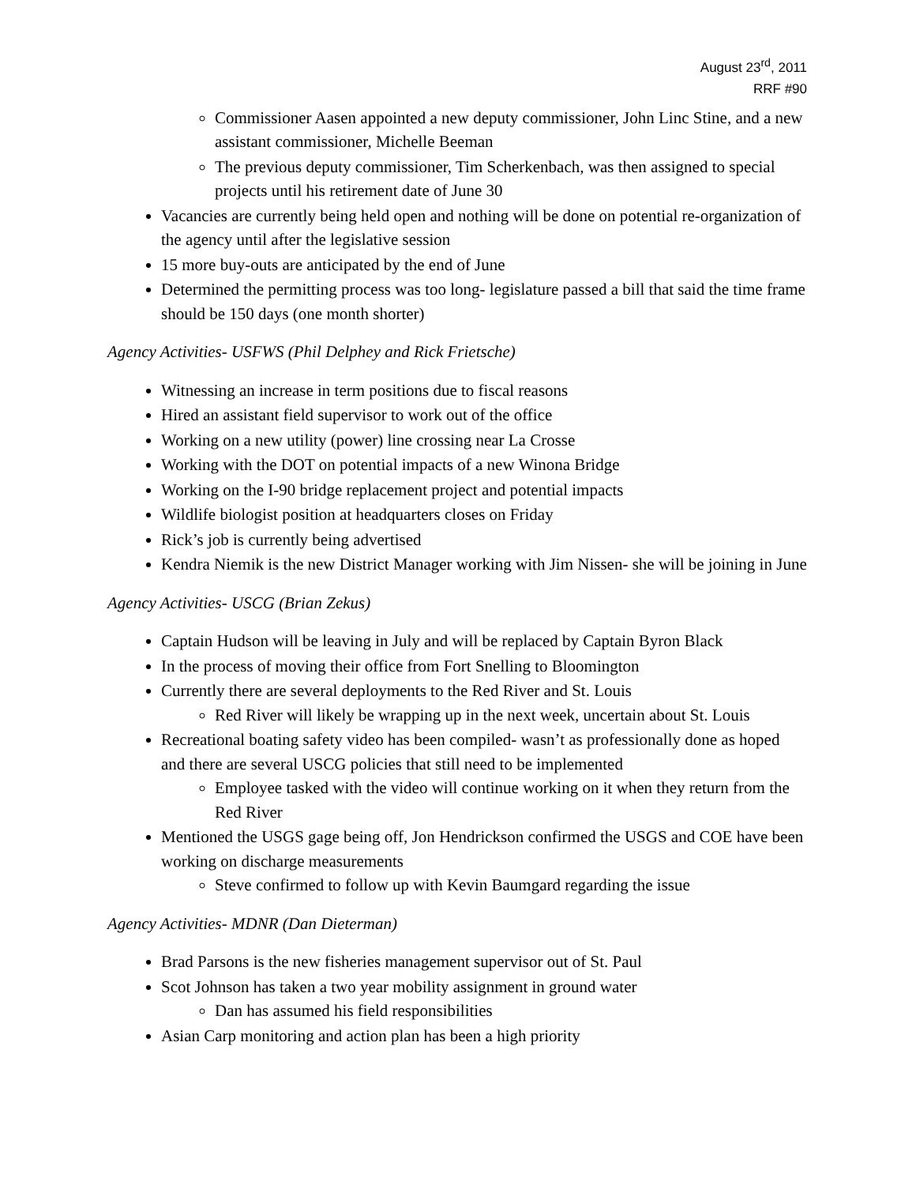August 23<sup>rd</sup>, 2011
RRF #90
Commissioner Aasen appointed a new deputy commissioner, John Linc Stine, and a new assistant commissioner, Michelle Beeman
The previous deputy commissioner, Tim Scherkenbach, was then assigned to special projects until his retirement date of June 30
Vacancies are currently being held open and nothing will be done on potential re-organization of the agency until after the legislative session
15 more buy-outs are anticipated by the end of June
Determined the permitting process was too long- legislature passed a bill that said the time frame should be 150 days (one month shorter)
Agency Activities- USFWS (Phil Delphey and Rick Frietsche)
Witnessing an increase in term positions due to fiscal reasons
Hired an assistant field supervisor to work out of the office
Working on a new utility (power) line crossing near La Crosse
Working with the DOT on potential impacts of a new Winona Bridge
Working on the I-90 bridge replacement project and potential impacts
Wildlife biologist position at headquarters closes on Friday
Rick’s job is currently being advertised
Kendra Niemik is the new District Manager working with Jim Nissen- she will be joining in June
Agency Activities- USCG (Brian Zekus)
Captain Hudson will be leaving in July and will be replaced by Captain Byron Black
In the process of moving their office from Fort Snelling to Bloomington
Currently there are several deployments to the Red River and St. Louis
Red River will likely be wrapping up in the next week, uncertain about St. Louis
Recreational boating safety video has been compiled- wasn’t as professionally done as hoped and there are several USCG policies that still need to be implemented
Employee tasked with the video will continue working on it when they return from the Red River
Mentioned the USGS gage being off, Jon Hendrickson confirmed the USGS and COE have been working on discharge measurements
Steve confirmed to follow up with Kevin Baumgard regarding the issue
Agency Activities- MDNR (Dan Dieterman)
Brad Parsons is the new fisheries management supervisor out of St. Paul
Scot Johnson has taken a two year mobility assignment in ground water
Dan has assumed his field responsibilities
Asian Carp monitoring and action plan has been a high priority